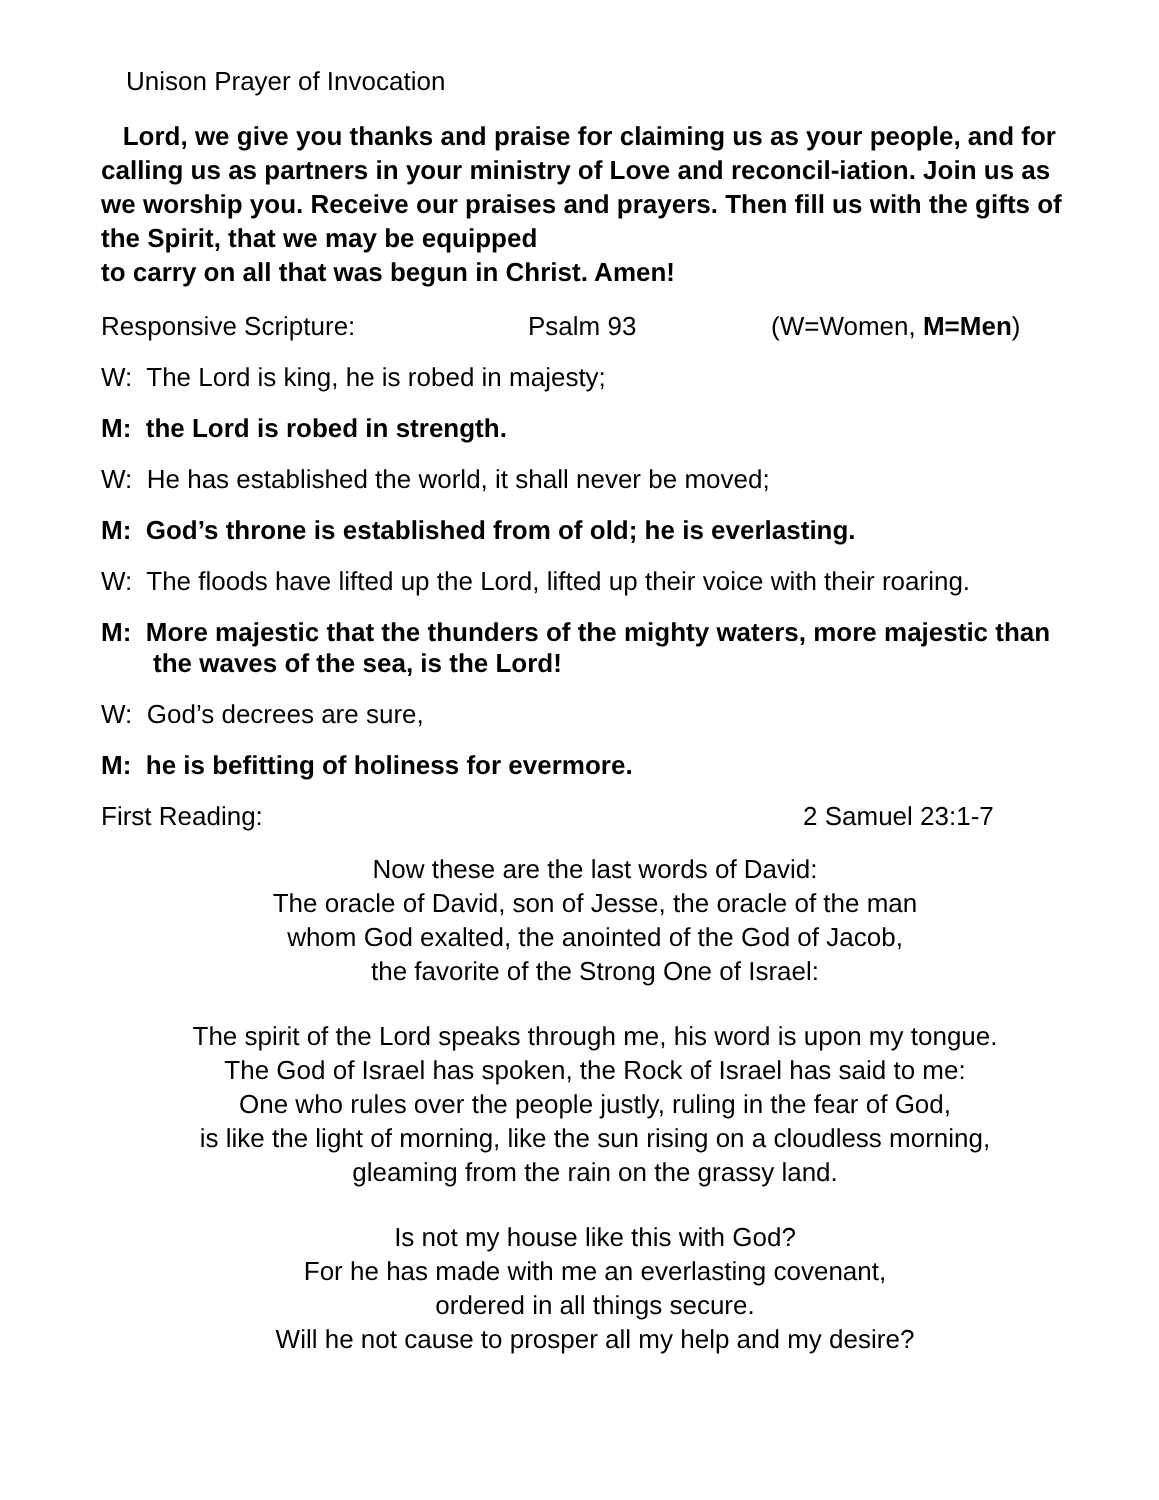Unison Prayer of Invocation
Lord, we give you thanks and praise for claiming us as your people, and for calling us as partners in your ministry of Love and reconcil-iation. Join us as we worship you. Receive our praises and prayers. Then fill us with the gifts of the Spirit, that we may be equipped
to carry on all that was begun in Christ. Amen!
Responsive Scripture: Psalm 93 (W=Women, M=Men)
W: The Lord is king, he is robed in majesty;
M: the Lord is robed in strength.
W: He has established the world, it shall never be moved;
M: God’s throne is established from of old; he is everlasting.
W: The floods have lifted up the Lord, lifted up their voice with their roaring.
M: More majestic that the thunders of the mighty waters, more majestic than the waves of the sea, is the Lord!
W: God’s decrees are sure,
M: he is befitting of holiness for evermore.
First Reading: 2 Samuel 23:1-7
Now these are the last words of David:
The oracle of David, son of Jesse, the oracle of the man
whom God exalted, the anointed of the God of Jacob,
the favorite of the Strong One of Israel:
The spirit of the Lord speaks through me, his word is upon my tongue.
The God of Israel has spoken, the Rock of Israel has said to me:
One who rules over the people justly, ruling in the fear of God,
is like the light of morning, like the sun rising on a cloudless morning,
gleaming from the rain on the grassy land.
Is not my house like this with God?
For he has made with me an everlasting covenant,
ordered in all things secure.
Will he not cause to prosper all my help and my desire?